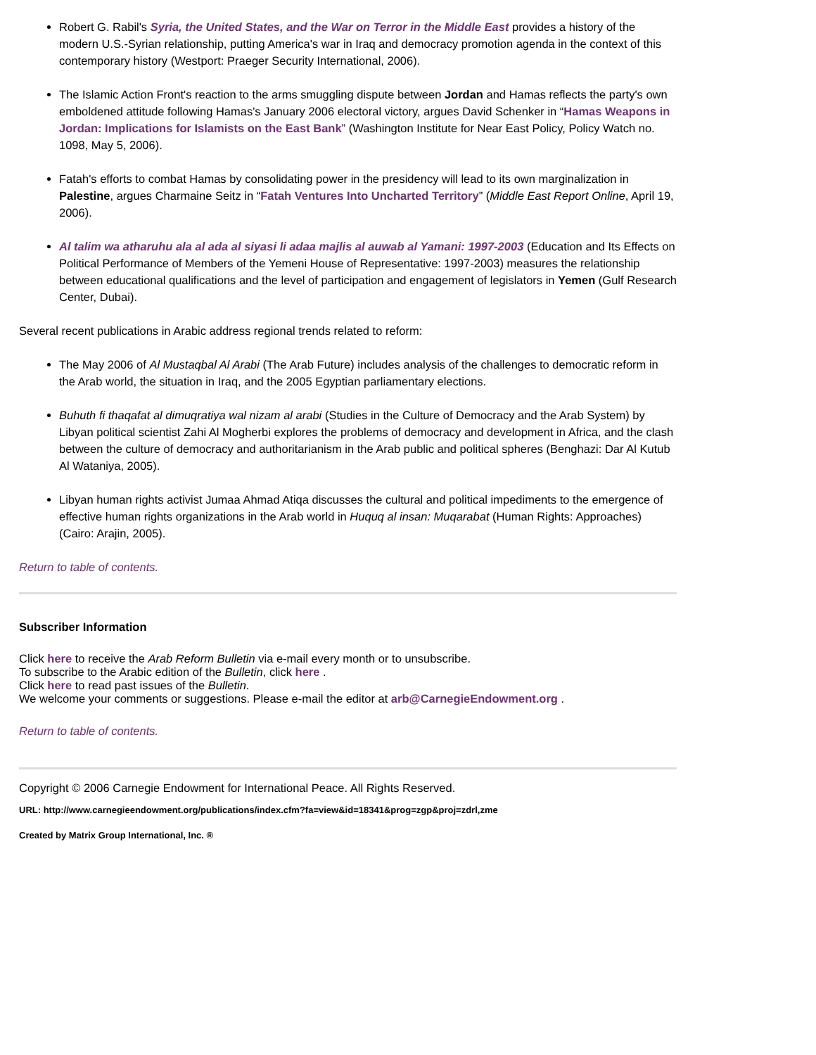Robert G. Rabil's Syria, the United States, and the War on Terror in the Middle East provides a history of the modern U.S.-Syrian relationship, putting America's war in Iraq and democracy promotion agenda in the context of this contemporary history (Westport: Praeger Security International, 2006).
The Islamic Action Front's reaction to the arms smuggling dispute between Jordan and Hamas reflects the party's own emboldened attitude following Hamas's January 2006 electoral victory, argues David Schenker in “Hamas Weapons in Jordan: Implications for Islamists on the East Bank” (Washington Institute for Near East Policy, Policy Watch no. 1098, May 5, 2006).
Fatah's efforts to combat Hamas by consolidating power in the presidency will lead to its own marginalization in Palestine, argues Charmaine Seitz in “Fatah Ventures Into Uncharted Territory” (Middle East Report Online, April 19, 2006).
Al talim wa atharuhu ala al ada al siyasi li adaa majlis al auwab al Yamani: 1997-2003 (Education and Its Effects on Political Performance of Members of the Yemeni House of Representative: 1997-2003) measures the relationship between educational qualifications and the level of participation and engagement of legislators in Yemen (Gulf Research Center, Dubai).
Several recent publications in Arabic address regional trends related to reform:
The May 2006 of Al Mustaqbal Al Arabi (The Arab Future) includes analysis of the challenges to democratic reform in the Arab world, the situation in Iraq, and the 2005 Egyptian parliamentary elections.
Buhuth fi thaqafat al dimuqratiya wal nizam al arabi (Studies in the Culture of Democracy and the Arab System) by Libyan political scientist Zahi Al Mogherbi explores the problems of democracy and development in Africa, and the clash between the culture of democracy and authoritarianism in the Arab public and political spheres (Benghazi: Dar Al Kutub Al Wataniya, 2005).
Libyan human rights activist Jumaa Ahmad Atiqa discusses the cultural and political impediments to the emergence of effective human rights organizations in the Arab world in Huquq al insan: Muqarabat (Human Rights: Approaches) (Cairo: Arajin, 2005).
Return to table of contents.
Subscriber Information
Click here to receive the Arab Reform Bulletin via e-mail every month or to unsubscribe.
To subscribe to the Arabic edition of the Bulletin, click here .
Click here to read past issues of the Bulletin.
We welcome your comments or suggestions. Please e-mail the editor at arb@CarnegieEndowment.org .
Return to table of contents.
Copyright © 2006 Carnegie Endowment for International Peace. All Rights Reserved.
URL: http://www.carnegieendowment.org/publications/index.cfm?fa=view&id=18341&prog=zgp&proj=zdrl,zme
Created by Matrix Group International, Inc. ®